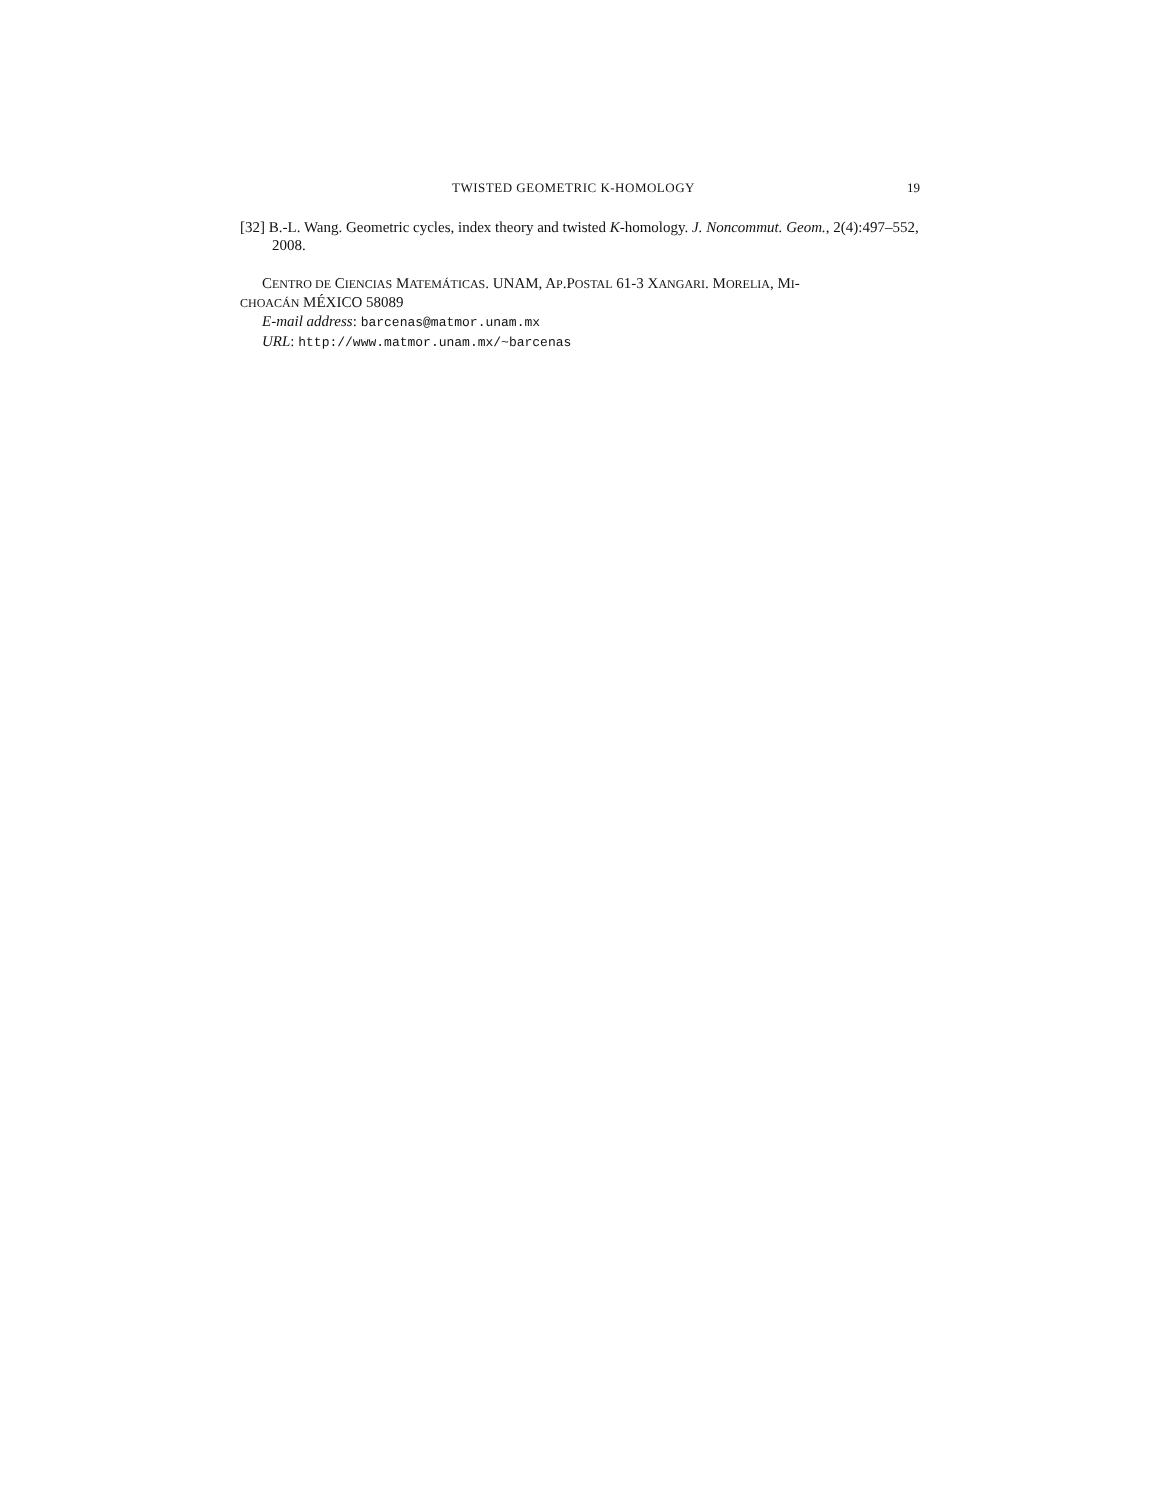TWISTED GEOMETRIC K-HOMOLOGY 19
[32] B.-L. Wang. Geometric cycles, index theory and twisted K-homology. J. Noncommut. Geom., 2(4):497–552, 2008.
CENTRO DE CIENCIAS MATEMÁTICAS. UNAM, AP.POSTAL 61-3 XANGARI. MORELIA, MI-
CHOACÁN MÉXICO 58089
E-mail address: barcenas@matmor.unam.mx
URL: http://www.matmor.unam.mx/~barcenas